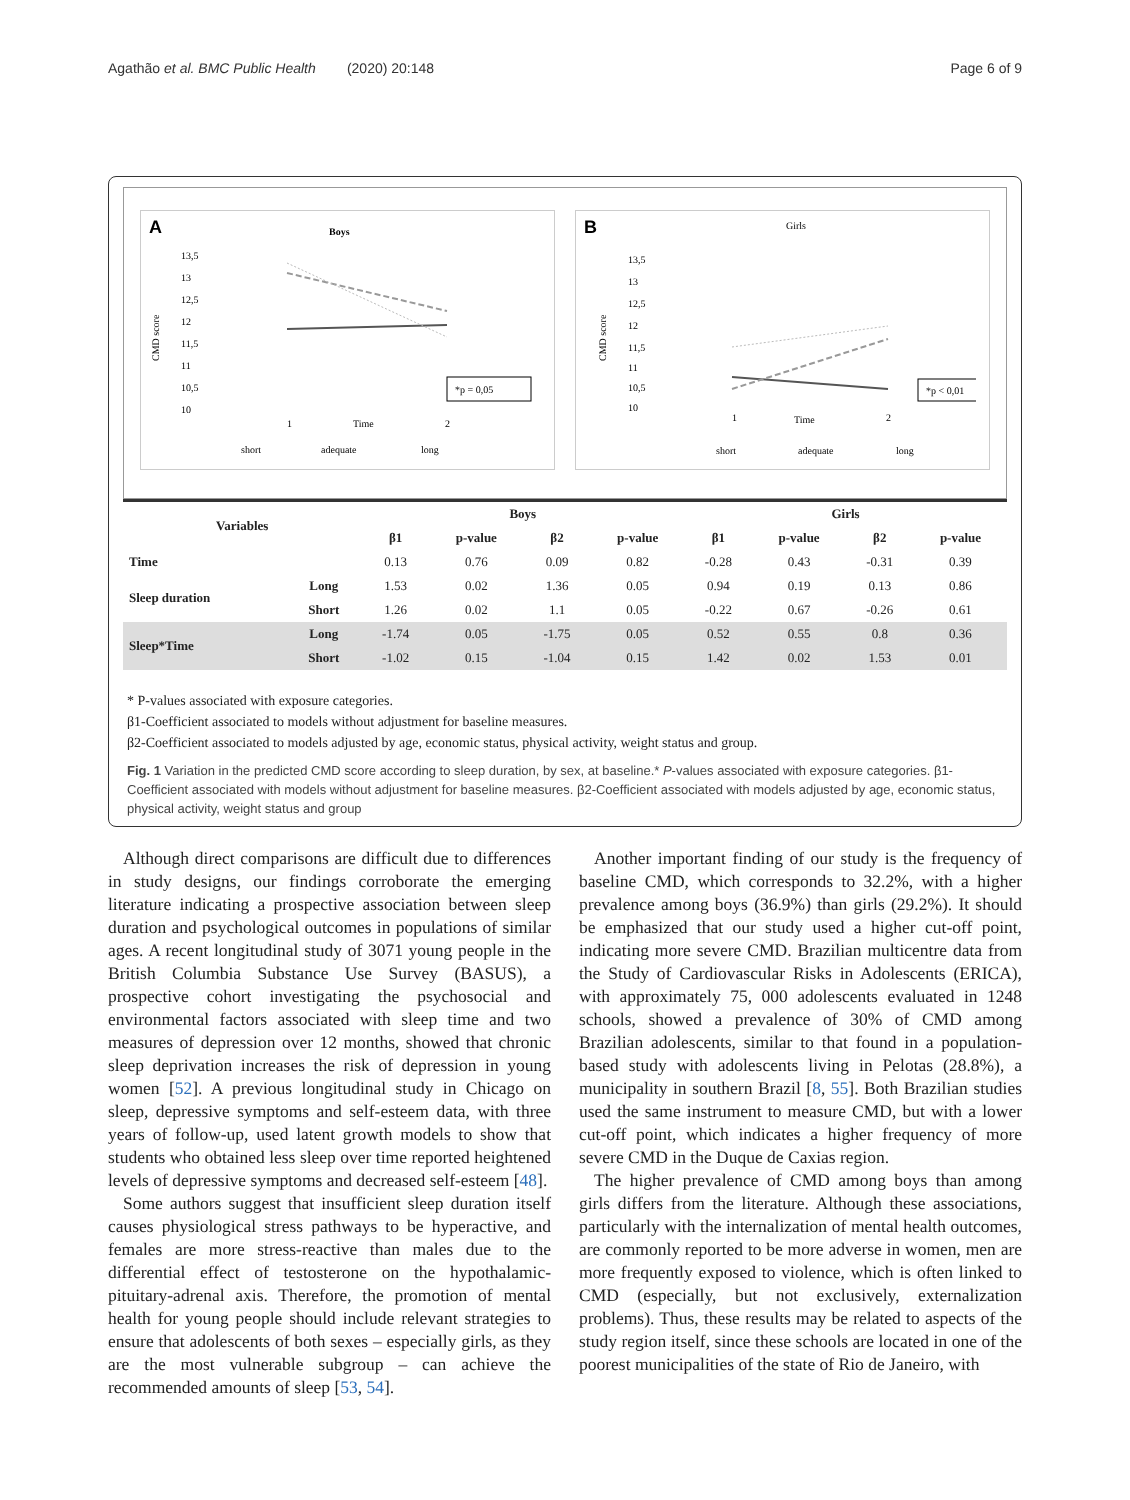Agathão et al. BMC Public Health (2020) 20:148 Page 6 of 9
A
Boys
CMD score
13,5
13
12,5
12
11,5
11
10,5
10
1
Time
2
*p = 0,05
short
adequate
long
B
Girls
CMD score
13,5
13
12,5
12
11,5
11
10,5
10
1
Time
2
*p < 0,01
short
adequate
long
| Variables | | Boys | | | | Girls | | | |
| --- | --- | --- | --- | --- | --- | --- | --- | --- | --- |
| | | β1 | p-value | β2 | p-value | β1 | p-value | β2 | p-value |
| Time | | 0.13 | 0.76 | 0.09 | 0.82 | -0.28 | 0.43 | -0.31 | 0.39 |
| Sleep duration | Long | 1.53 | 0.02 | 1.36 | 0.05 | 0.94 | 0.19 | 0.13 | 0.86 |
| | Short | 1.26 | 0.02 | 1.1 | 0.05 | -0.22 | 0.67 | -0.26 | 0.61 |
| Sleep*Time | Long | -1.74 | 0.05 | -1.75 | 0.05 | 0.52 | 0.55 | 0.8 | 0.36 |
| | Short | -1.02 | 0.15 | -1.04 | 0.15 | 1.42 | 0.02 | 1.53 | 0.01 |
* P-values associated with exposure categories.
β1-Coefficient associated to models without adjustment for baseline measures.
β2-Coefficient associated to models adjusted by age, economic status, physical activity, weight status and group.
Fig. 1 Variation in the predicted CMD score according to sleep duration, by sex, at baseline.* P-values associated with exposure categories. β1-Coefficient associated with models without adjustment for baseline measures. β2-Coefficient associated with models adjusted by age, economic status, physical activity, weight status and group
Although direct comparisons are difficult due to differences in study designs, our findings corroborate the emerging literature indicating a prospective association between sleep duration and psychological outcomes in populations of similar ages. A recent longitudinal study of 3071 young people in the British Columbia Substance Use Survey (BASUS), a prospective cohort investigating the psychosocial and environmental factors associated with sleep time and two measures of depression over 12 months, showed that chronic sleep deprivation increases the risk of depression in young women [52]. A previous longitudinal study in Chicago on sleep, depressive symptoms and self-esteem data, with three years of follow-up, used latent growth models to show that students who obtained less sleep over time reported heightened levels of depressive symptoms and decreased self-esteem [48].
Some authors suggest that insufficient sleep duration itself causes physiological stress pathways to be hyperactive, and females are more stress-reactive than males due to the differential effect of testosterone on the hypothalamic-pituitary-adrenal axis. Therefore, the promotion of mental health for young people should include relevant strategies to ensure that adolescents of both sexes – especially girls, as they are the most vulnerable subgroup – can achieve the recommended amounts of sleep [53, 54].
Another important finding of our study is the frequency of baseline CMD, which corresponds to 32.2%, with a higher prevalence among boys (36.9%) than girls (29.2%). It should be emphasized that our study used a higher cut-off point, indicating more severe CMD. Brazilian multicentre data from the Study of Cardiovascular Risks in Adolescents (ERICA), with approximately 75, 000 adolescents evaluated in 1248 schools, showed a prevalence of 30% of CMD among Brazilian adolescents, similar to that found in a population-based study with adolescents living in Pelotas (28.8%), a municipality in southern Brazil [8, 55]. Both Brazilian studies used the same instrument to measure CMD, but with a lower cut-off point, which indicates a higher frequency of more severe CMD in the Duque de Caxias region.
The higher prevalence of CMD among boys than among girls differs from the literature. Although these associations, particularly with the internalization of mental health outcomes, are commonly reported to be more adverse in women, men are more frequently exposed to violence, which is often linked to CMD (especially, but not exclusively, externalization problems). Thus, these results may be related to aspects of the study region itself, since these schools are located in one of the poorest municipalities of the state of Rio de Janeiro, with